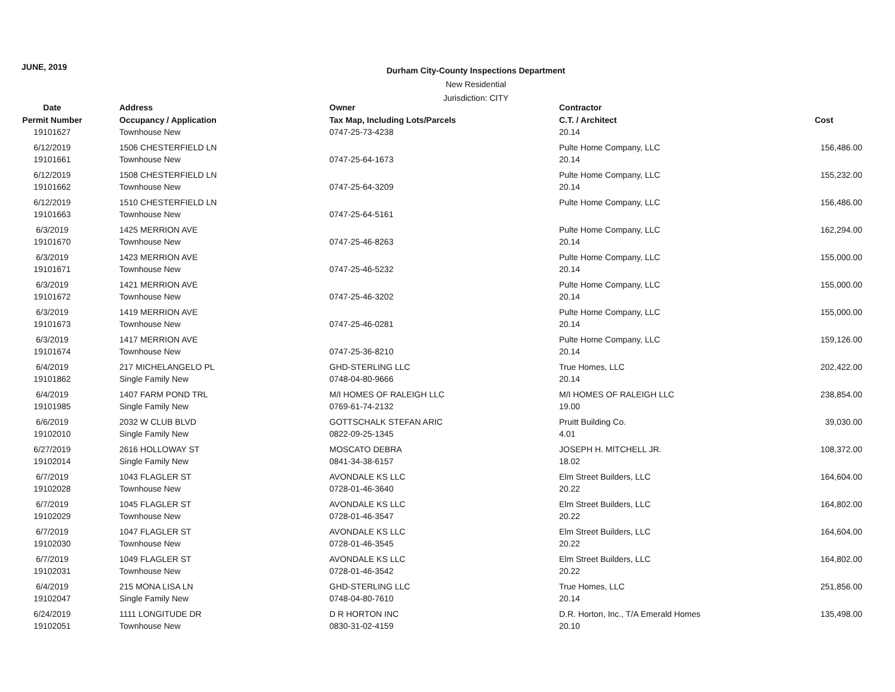JUNE, 2019
Durham City-County Inspections Department
New Residential
Jurisdiction: CITY
| Date | Address | Owner | Contractor | |
| --- | --- | --- | --- | --- |
| Permit Number | Occupancy / Application | Tax Map, Including Lots/Parcels | C.T. / Architect | Cost |
| 19101627 | Townhouse New | 0747-25-73-4238 | 20.14 | |
| 6/12/2019 | 1506 CHESTERFIELD LN | | Pulte Home Company, LLC | 156,486.00 |
| 19101661 | Townhouse New | 0747-25-64-1673 | 20.14 | |
| 6/12/2019 | 1508 CHESTERFIELD LN | | Pulte Home Company, LLC | 155,232.00 |
| 19101662 | Townhouse New | 0747-25-64-3209 | 20.14 | |
| 6/12/2019 | 1510 CHESTERFIELD LN | | Pulte Home Company, LLC | 156,486.00 |
| 19101663 | Townhouse New | 0747-25-64-5161 | | |
| 6/3/2019 | 1425 MERRION AVE | | Pulte Home Company, LLC | 162,294.00 |
| 19101670 | Townhouse New | 0747-25-46-8263 | 20.14 | |
| 6/3/2019 | 1423 MERRION AVE | | Pulte Home Company, LLC | 155,000.00 |
| 19101671 | Townhouse New | 0747-25-46-5232 | 20.14 | |
| 6/3/2019 | 1421 MERRION AVE | | Pulte Home Company, LLC | 155,000.00 |
| 19101672 | Townhouse New | 0747-25-46-3202 | 20.14 | |
| 6/3/2019 | 1419 MERRION AVE | | Pulte Home Company, LLC | 155,000.00 |
| 19101673 | Townhouse New | 0747-25-46-0281 | 20.14 | |
| 6/3/2019 | 1417 MERRION AVE | | Pulte Home Company, LLC | 159,126.00 |
| 19101674 | Townhouse New | 0747-25-36-8210 | 20.14 | |
| 6/4/2019 | 217 MICHELANGELO PL | GHD-STERLING LLC | True Homes, LLC | 202,422.00 |
| 19101862 | Single Family New | 0748-04-80-9666 | 20.14 | |
| 6/4/2019 | 1407 FARM POND TRL | M/I HOMES OF RALEIGH LLC | M/I HOMES OF RALEIGH LLC | 238,854.00 |
| 19101985 | Single Family New | 0769-61-74-2132 | 19.00 | |
| 6/6/2019 | 2032 W CLUB BLVD | GOTTSCHALK STEFAN ARIC | Pruitt Building Co. | 39,030.00 |
| 19102010 | Single Family New | 0822-09-25-1345 | 4.01 | |
| 6/27/2019 | 2616 HOLLOWAY ST | MOSCATO DEBRA | JOSEPH H. MITCHELL JR. | 108,372.00 |
| 19102014 | Single Family New | 0841-34-38-6157 | 18.02 | |
| 6/7/2019 | 1043 FLAGLER ST | AVONDALE KS LLC | Elm Street Builders, LLC | 164,604.00 |
| 19102028 | Townhouse New | 0728-01-46-3640 | 20.22 | |
| 6/7/2019 | 1045 FLAGLER ST | AVONDALE KS LLC | Elm Street Builders, LLC | 164,802.00 |
| 19102029 | Townhouse New | 0728-01-46-3547 | 20.22 | |
| 6/7/2019 | 1047 FLAGLER ST | AVONDALE KS LLC | Elm Street Builders, LLC | 164,604.00 |
| 19102030 | Townhouse New | 0728-01-46-3545 | 20.22 | |
| 6/7/2019 | 1049 FLAGLER ST | AVONDALE KS LLC | Elm Street Builders, LLC | 164,802.00 |
| 19102031 | Townhouse New | 0728-01-46-3542 | 20.22 | |
| 6/4/2019 | 215 MONA LISA LN | GHD-STERLING LLC | True Homes, LLC | 251,856.00 |
| 19102047 | Single Family New | 0748-04-80-7610 | 20.14 | |
| 6/24/2019 | 1111 LONGITUDE DR | D R HORTON INC | D.R. Horton, Inc., T/A Emerald Homes | 135,498.00 |
| 19102051 | Townhouse New | 0830-31-02-4159 | 20.10 | |